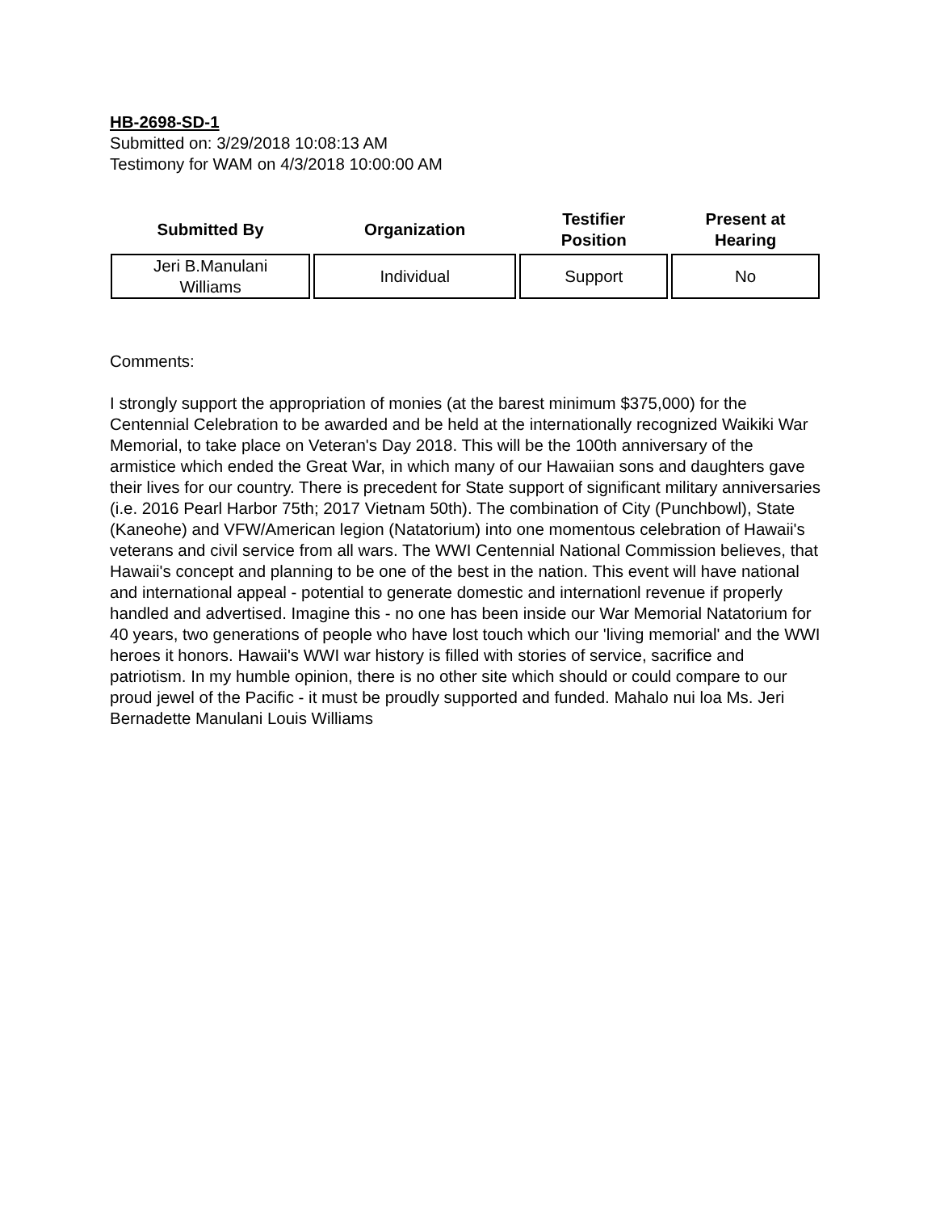HB-2698-SD-1
Submitted on: 3/29/2018 10:08:13 AM
Testimony for WAM on 4/3/2018 10:00:00 AM
| Submitted By | Organization | Testifier Position | Present at Hearing |
| --- | --- | --- | --- |
| Jeri B.Manulani Williams | Individual | Support | No |
Comments:
I strongly support the appropriation of monies (at the barest minimum $375,000) for the Centennial Celebration to be awarded and be held at the internationally recognized Waikiki War Memorial, to take place on Veteran's Day 2018. This will be the 100th anniversary of the armistice which ended the Great War, in which many of our Hawaiian sons and daughters gave their lives for our country. There is precedent for State support of significant military anniversaries (i.e. 2016 Pearl Harbor 75th; 2017 Vietnam 50th). The combination of City (Punchbowl), State (Kaneohe) and VFW/American legion (Natatorium) into one momentous celebration of Hawaii's veterans and civil service from all wars. The WWI Centennial National Commission believes, that Hawaii's concept and planning to be one of the best in the nation. This event will have national and international appeal - potential to generate domestic and internationl revenue if properly handled and advertised. Imagine this - no one has been inside our War Memorial Natatorium for 40 years, two generations of people who have lost touch which our 'living memorial' and the WWI heroes it honors. Hawaii's WWI war history is filled with stories of service, sacrifice and patriotism. In my humble opinion, there is no other site which should or could compare to our proud jewel of the Pacific - it must be proudly supported and funded. Mahalo nui loa Ms. Jeri Bernadette Manulani Louis Williams